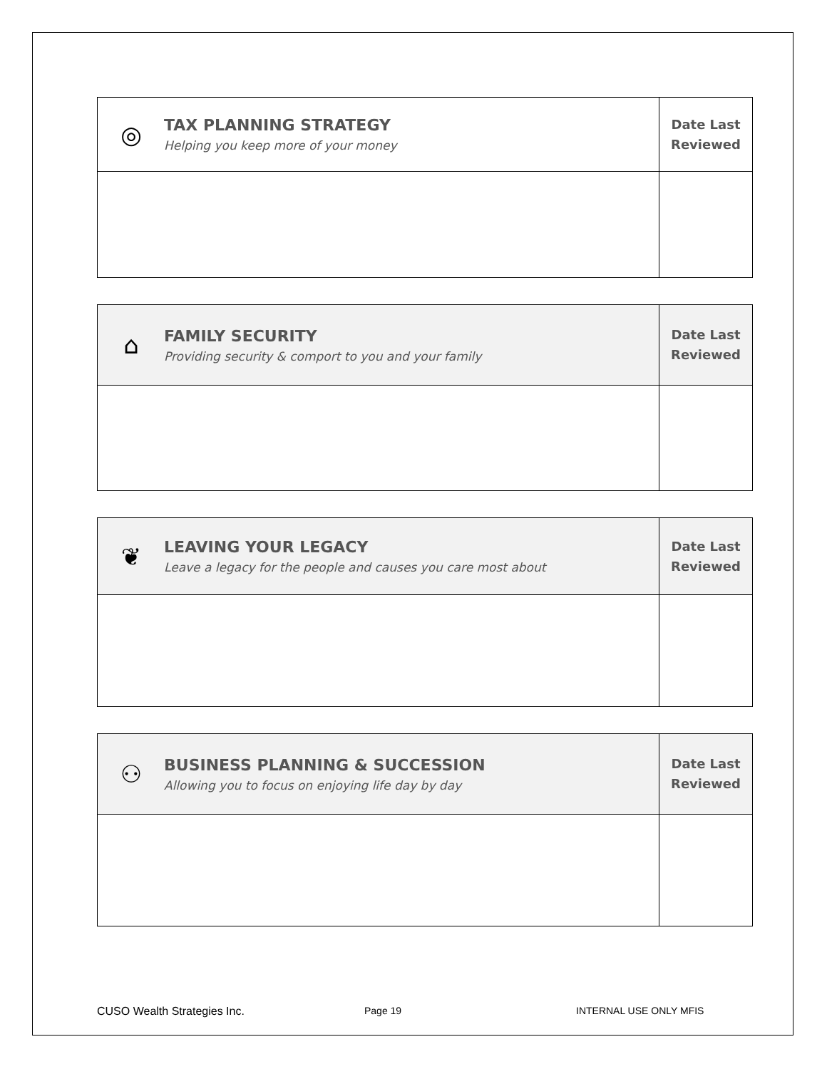| ◎ TAX PLANNING STRATEGY Helping you keep more of your money | Date Last Reviewed |
| ⌂ FAMILY SECURITY Providing security & comport to you and your family | Date Last Reviewed |
| ❦ LEAVING YOUR LEGACY Leave a legacy for the people and causes you care most about | Date Last Reviewed |
| ⚇ BUSINESS PLANNING & SUCCESSION Allowing you to focus on enjoying life day by day | Date Last Reviewed |
CUSO Wealth Strategies Inc. Page 19 INTERNAL USE ONLY MFIS